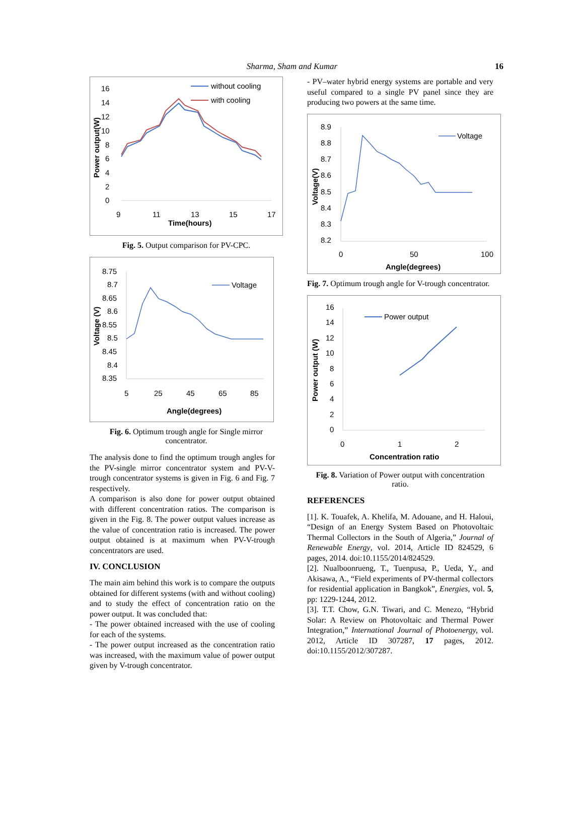Sharma, Sham and Kumar 16
16
14
12
10
8
6
4
2
0
9
11
13
15
17
Time(hours)
Power output(W)
without cooling
with cooling
Fig. 5. Output comparison for PV-CPC.
8.75
8.7
8.65
8.6
8.55
8.5
8.45
8.4
8.35
5
25
45
65
85
Angle(degrees)
Voltage (V)
Voltage
Fig. 6. Optimum trough angle for Single mirror concentrator.
The analysis done to find the optimum trough angles for the PV-single mirror concentrator system and PV-V-trough concentrator systems is given in Fig. 6 and Fig. 7 respectively.
A comparison is also done for power output obtained with different concentration ratios. The comparison is given in the Fig. 8. The power output values increase as the value of concentration ratio is increased. The power output obtained is at maximum when PV-V-trough concentrators are used.
IV. CONCLUSION
The main aim behind this work is to compare the outputs obtained for different systems (with and without cooling) and to study the effect of concentration ratio on the power output. It was concluded that:
- The power obtained increased with the use of cooling for each of the systems.
- The power output increased as the concentration ratio was increased, with the maximum value of power output given by V-trough concentrator.
- PV–water hybrid energy systems are portable and very useful compared to a single PV panel since they are producing two powers at the same time.
8.9
8.8
8.7
8.6
8.5
8.4
8.3
8.2
0
50
100
Angle(degrees)
Voltage(V)
Voltage
Fig. 7. Optimum trough angle for V-trough concentrator.
16
14
12
10
8
6
4
2
0
0
1
2
Concentration ratio
Power output (W)
Power output
Fig. 8. Variation of Power output with concentration ratio.
REFERENCES
[1]. K. Touafek, A. Khelifa, M. Adouane, and H. Haloui, “Design of an Energy System Based on Photovoltaic Thermal Collectors in the South of Algeria,” Journal of Renewable Energy, vol. 2014, Article ID 824529, 6 pages, 2014. doi:10.1155/2014/824529.
[2]. Nualboonrueng, T., Tuenpusa, P., Ueda, Y., and Akisawa, A., “Field experiments of PV-thermal collectors for residential application in Bangkok”, Energies, vol. 5, pp: 1229-1244, 2012.
[3]. T.T. Chow, G.N. Tiwari, and C. Menezo, “Hybrid Solar: A Review on Photovoltaic and Thermal Power Integration,” International Journal of Photoenergy, vol. 2012, Article ID 307287, 17 pages, 2012. doi:10.1155/2012/307287.